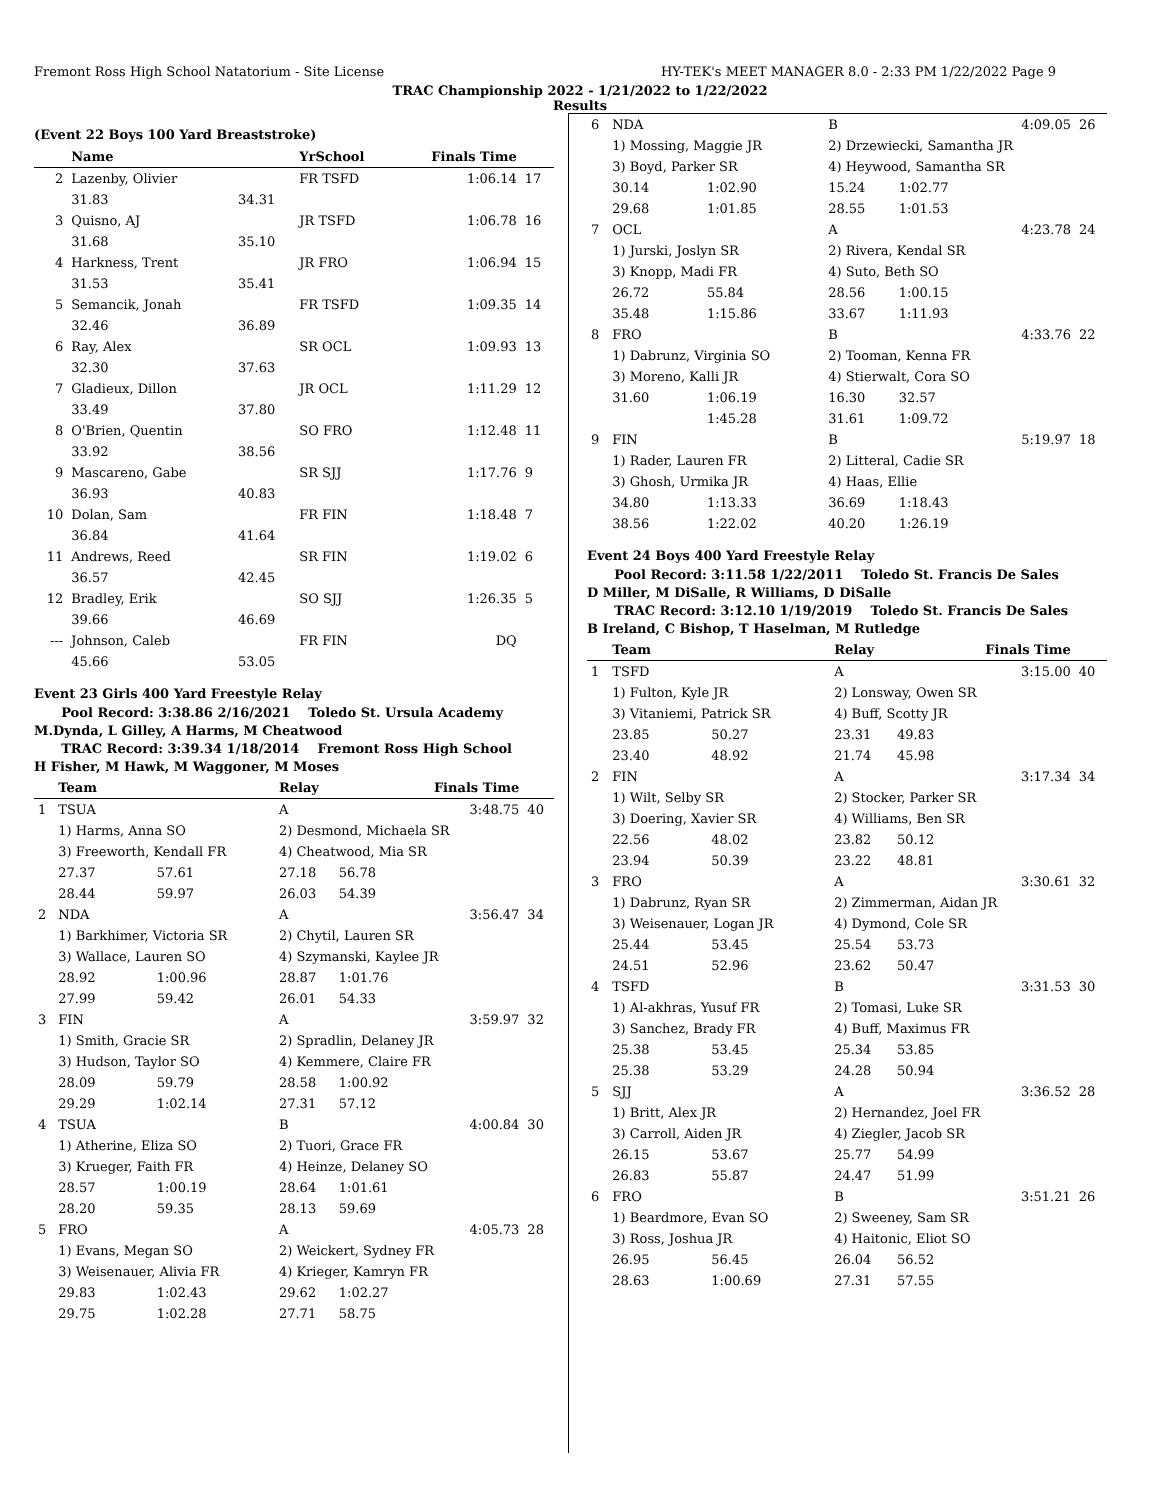Fremont Ross High School Natatorium - Site License HY-TEK's MEET MANAGER 8.0 - 2:33 PM 1/22/2022 Page 9
TRAC Championship 2022 - 1/21/2022 to 1/22/2022
Results
(Event 22 Boys 100 Yard Breaststroke)
| | Name | | YrSchool | Finals Time | |
| --- | --- | --- | --- | --- | --- |
| 2 | Lazenby, Olivier | | FR TSFD | 1:06.14 | 17 |
| | 31.83 | 34.31 | | | |
| 3 | Quisno, AJ | | JR TSFD | 1:06.78 | 16 |
| | 31.68 | 35.10 | | | |
| 4 | Harkness, Trent | | JR FRO | 1:06.94 | 15 |
| | 31.53 | 35.41 | | | |
| 5 | Semancik, Jonah | | FR TSFD | 1:09.35 | 14 |
| | 32.46 | 36.89 | | | |
| 6 | Ray, Alex | | SR OCL | 1:09.93 | 13 |
| | 32.30 | 37.63 | | | |
| 7 | Gladieux, Dillon | | JR OCL | 1:11.29 | 12 |
| | 33.49 | 37.80 | | | |
| 8 | O'Brien, Quentin | | SO FRO | 1:12.48 | 11 |
| | 33.92 | 38.56 | | | |
| 9 | Mascareno, Gabe | | SR SJJ | 1:17.76 | 9 |
| | 36.93 | 40.83 | | | |
| 10 | Dolan, Sam | | FR FIN | 1:18.48 | 7 |
| | 36.84 | 41.64 | | | |
| 11 | Andrews, Reed | | SR FIN | 1:19.02 | 6 |
| | 36.57 | 42.45 | | | |
| 12 | Bradley, Erik | | SO SJJ | 1:26.35 | 5 |
| | 39.66 | 46.69 | | | |
| --- | Johnson, Caleb | | FR FIN | DQ | |
| | 45.66 | 53.05 | | | |
Event 23 Girls 400 Yard Freestyle Relay
Pool Record: 3:38.86 2/16/2021 Toledo St. Ursula Academy
M.Dynda, L Gilley, A Harms, M Cheatwood
TRAC Record: 3:39.34 1/18/2014 Fremont Ross High School
H Fisher, M Hawk, M Waggoner, M Moses
| | Team | | Relay | | Finals Time | |
| --- | --- | --- | --- | --- | --- | --- |
| 1 | TSUA | | A | | 3:48.75 | 40 |
| | 1) Harms, Anna SO | | 2) Desmond, Michaela SR | | | |
| | 3) Freeworth, Kendall FR | | 4) Cheatwood, Mia SR | | | |
| | 27.37 | 57.61 | 27.18 | 56.78 | | |
| | 28.44 | 59.97 | 26.03 | 54.39 | | |
| 2 | NDA | | A | | 3:56.47 | 34 |
| | 1) Barkhimer, Victoria SR | | 2) Chytil, Lauren SR | | | |
| | 3) Wallace, Lauren SO | | 4) Szymanski, Kaylee JR | | | |
| | 28.92 | 1:00.96 | 28.87 | 1:01.76 | | |
| | 27.99 | 59.42 | 26.01 | 54.33 | | |
| 3 | FIN | | A | | 3:59.97 | 32 |
| | 1) Smith, Gracie SR | | 2) Spradlin, Delaney JR | | | |
| | 3) Hudson, Taylor SO | | 4) Kemmere, Claire FR | | | |
| | 28.09 | 59.79 | 28.58 | 1:00.92 | | |
| | 29.29 | 1:02.14 | 27.31 | 57.12 | | |
| 4 | TSUA | | B | | 4:00.84 | 30 |
| | 1) Atherine, Eliza SO | | 2) Tuori, Grace FR | | | |
| | 3) Krueger, Faith FR | | 4) Heinze, Delaney SO | | | |
| | 28.57 | 1:00.19 | 28.64 | 1:01.61 | | |
| | 28.20 | 59.35 | 28.13 | 59.69 | | |
| 5 | FRO | | A | | 4:05.73 | 28 |
| | 1) Evans, Megan SO | | 2) Weickert, Sydney FR | | | |
| | 3) Weisenauer, Alivia FR | | 4) Krieger, Kamryn FR | | | |
| | 29.83 | 1:02.43 | 29.62 | 1:02.27 | | |
| | 29.75 | 1:02.28 | 27.71 | 58.75 | | |
| 6 | NDA | | B | | 4:09.05 | 26 |
| | 1) Mossing, Maggie JR | | 2) Drzewiecki, Samantha JR | | | |
| | 3) Boyd, Parker SR | | 4) Heywood, Samantha SR | | | |
| | 30.14 | 1:02.90 | 15.24 | 1:02.77 | | |
| | 29.68 | 1:01.85 | 28.55 | 1:01.53 | | |
| 7 | OCL | | A | | 4:23.78 | 24 |
| | 1) Jurski, Joslyn SR | | 2) Rivera, Kendal SR | | | |
| | 3) Knopp, Madi FR | | 4) Suto, Beth SO | | | |
| | 26.72 | 55.84 | 28.56 | 1:00.15 | | |
| | 35.48 | 1:15.86 | 33.67 | 1:11.93 | | |
| 8 | FRO | | B | | 4:33.76 | 22 |
| | 1) Dabrunz, Virginia SO | | 2) Tooman, Kenna FR | | | |
| | 3) Moreno, Kalli JR | | 4) Stierwalt, Cora SO | | | |
| | 31.60 | 1:06.19 | 16.30 | 32.57 | | |
| | | 1:45.28 | 31.61 | 1:09.72 | | |
| 9 | FIN | | B | | 5:19.97 | 18 |
| | 1) Rader, Lauren FR | | 2) Litteral, Cadie SR | | | |
| | 3) Ghosh, Urmika JR | | 4) Haas, Ellie | | | |
| | 34.80 | 1:13.33 | 36.69 | 1:18.43 | | |
| | 38.56 | 1:22.02 | 40.20 | 1:26.19 | | |
Event 24 Boys 400 Yard Freestyle Relay
Pool Record: 3:11.58 1/22/2011 Toledo St. Francis De Sales
D Miller, M DiSalle, R Williams, D DiSalle
TRAC Record: 3:12.10 1/19/2019 Toledo St. Francis De Sales
B Ireland, C Bishop, T Haselman, M Rutledge
| | Team | | Relay | | Finals Time | |
| --- | --- | --- | --- | --- | --- | --- |
| 1 | TSFD | | A | | 3:15.00 | 40 |
| | 1) Fulton, Kyle JR | | 2) Lonsway, Owen SR | | | |
| | 3) Vitaniemi, Patrick SR | | 4) Buff, Scotty JR | | | |
| | 23.85 | 50.27 | 23.31 | 49.83 | | |
| | 23.40 | 48.92 | 21.74 | 45.98 | | |
| 2 | FIN | | A | | 3:17.34 | 34 |
| | 1) Wilt, Selby SR | | 2) Stocker, Parker SR | | | |
| | 3) Doering, Xavier SR | | 4) Williams, Ben SR | | | |
| | 22.56 | 48.02 | 23.82 | 50.12 | | |
| | 23.94 | 50.39 | 23.22 | 48.81 | | |
| 3 | FRO | | A | | 3:30.61 | 32 |
| | 1) Dabrunz, Ryan SR | | 2) Zimmerman, Aidan JR | | | |
| | 3) Weisenauer, Logan JR | | 4) Dymond, Cole SR | | | |
| | 25.44 | 53.45 | 25.54 | 53.73 | | |
| | 24.51 | 52.96 | 23.62 | 50.47 | | |
| 4 | TSFD | | B | | 3:31.53 | 30 |
| | 1) Al-akhras, Yusuf FR | | 2) Tomasi, Luke SR | | | |
| | 3) Sanchez, Brady FR | | 4) Buff, Maximus FR | | | |
| | 25.38 | 53.45 | 25.34 | 53.85 | | |
| | 25.38 | 53.29 | 24.28 | 50.94 | | |
| 5 | SJJ | | A | | 3:36.52 | 28 |
| | 1) Britt, Alex JR | | 2) Hernandez, Joel FR | | | |
| | 3) Carroll, Aiden JR | | 4) Ziegler, Jacob SR | | | |
| | 26.15 | 53.67 | 25.77 | 54.99 | | |
| | 26.83 | 55.87 | 24.47 | 51.99 | | |
| 6 | FRO | | B | | 3:51.21 | 26 |
| | 1) Beardmore, Evan SO | | 2) Sweeney, Sam SR | | | |
| | 3) Ross, Joshua JR | | 4) Haitonic, Eliot SO | | | |
| | 26.95 | 56.45 | 26.04 | 56.52 | | |
| | 28.63 | 1:00.69 | 27.31 | 57.55 | | |